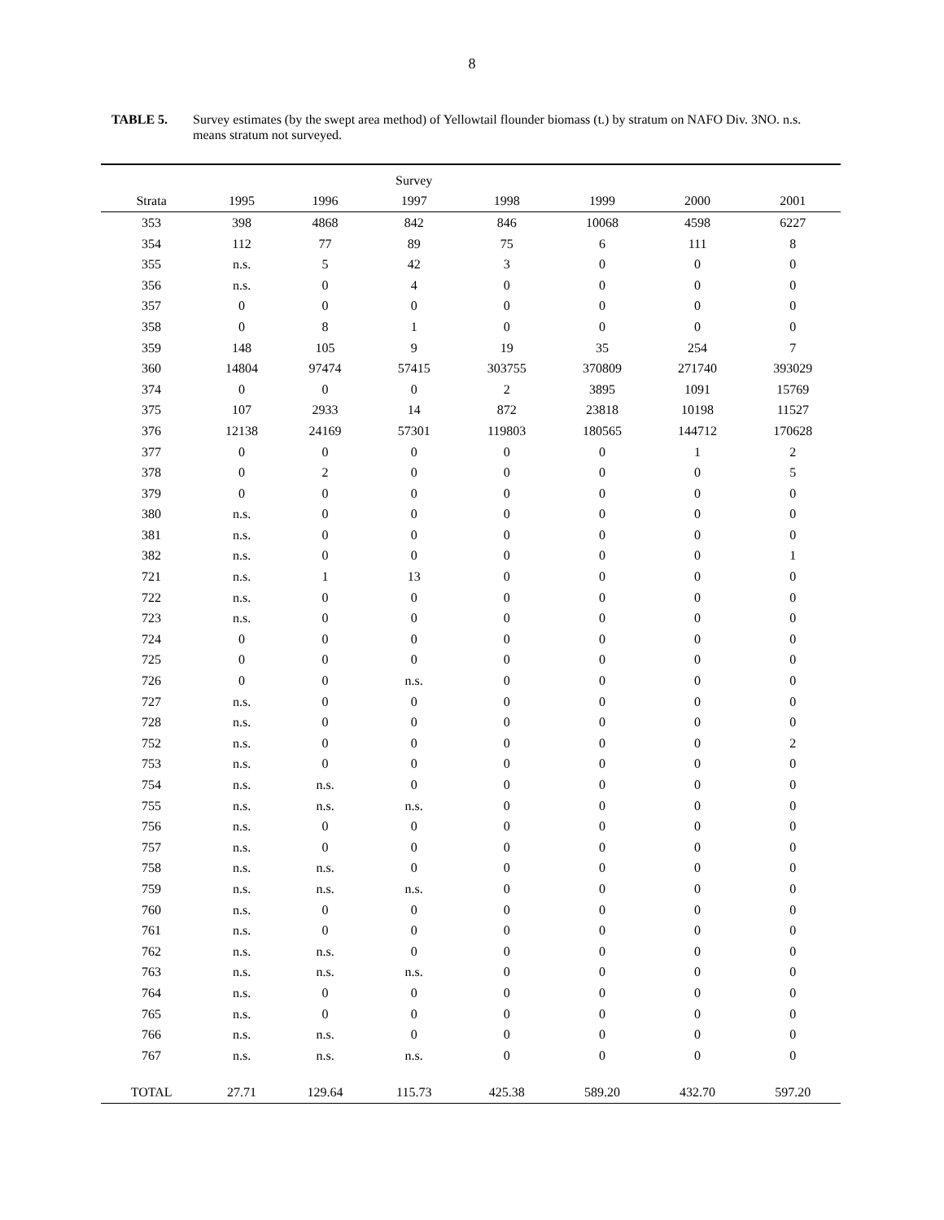8
TABLE 5. Survey estimates (by the swept area method) of Yellowtail flounder biomass (t.) by stratum on NAFO Div. 3NO. n.s. means stratum not surveyed.
| | | | Survey | | | | |
| --- | --- | --- | --- | --- | --- | --- | --- |
| Strata | 1995 | 1996 | 1997 | 1998 | 1999 | 2000 | 2001 |
| 353 | 398 | 4868 | 842 | 846 | 10068 | 4598 | 6227 |
| 354 | 112 | 77 | 89 | 75 | 6 | 111 | 8 |
| 355 | n.s. | 5 | 42 | 3 | 0 | 0 | 0 |
| 356 | n.s. | 0 | 4 | 0 | 0 | 0 | 0 |
| 357 | 0 | 0 | 0 | 0 | 0 | 0 | 0 |
| 358 | 0 | 8 | 1 | 0 | 0 | 0 | 0 |
| 359 | 148 | 105 | 9 | 19 | 35 | 254 | 7 |
| 360 | 14804 | 97474 | 57415 | 303755 | 370809 | 271740 | 393029 |
| 374 | 0 | 0 | 0 | 2 | 3895 | 1091 | 15769 |
| 375 | 107 | 2933 | 14 | 872 | 23818 | 10198 | 11527 |
| 376 | 12138 | 24169 | 57301 | 119803 | 180565 | 144712 | 170628 |
| 377 | 0 | 0 | 0 | 0 | 0 | 1 | 2 |
| 378 | 0 | 2 | 0 | 0 | 0 | 0 | 5 |
| 379 | 0 | 0 | 0 | 0 | 0 | 0 | 0 |
| 380 | n.s. | 0 | 0 | 0 | 0 | 0 | 0 |
| 381 | n.s. | 0 | 0 | 0 | 0 | 0 | 0 |
| 382 | n.s. | 0 | 0 | 0 | 0 | 0 | 1 |
| 721 | n.s. | 1 | 13 | 0 | 0 | 0 | 0 |
| 722 | n.s. | 0 | 0 | 0 | 0 | 0 | 0 |
| 723 | n.s. | 0 | 0 | 0 | 0 | 0 | 0 |
| 724 | 0 | 0 | 0 | 0 | 0 | 0 | 0 |
| 725 | 0 | 0 | 0 | 0 | 0 | 0 | 0 |
| 726 | 0 | 0 | n.s. | 0 | 0 | 0 | 0 |
| 727 | n.s. | 0 | 0 | 0 | 0 | 0 | 0 |
| 728 | n.s. | 0 | 0 | 0 | 0 | 0 | 0 |
| 752 | n.s. | 0 | 0 | 0 | 0 | 0 | 2 |
| 753 | n.s. | 0 | 0 | 0 | 0 | 0 | 0 |
| 754 | n.s. | n.s. | 0 | 0 | 0 | 0 | 0 |
| 755 | n.s. | n.s. | n.s. | 0 | 0 | 0 | 0 |
| 756 | n.s. | 0 | 0 | 0 | 0 | 0 | 0 |
| 757 | n.s. | 0 | 0 | 0 | 0 | 0 | 0 |
| 758 | n.s. | n.s. | 0 | 0 | 0 | 0 | 0 |
| 759 | n.s. | n.s. | n.s. | 0 | 0 | 0 | 0 |
| 760 | n.s. | 0 | 0 | 0 | 0 | 0 | 0 |
| 761 | n.s. | 0 | 0 | 0 | 0 | 0 | 0 |
| 762 | n.s. | n.s. | 0 | 0 | 0 | 0 | 0 |
| 763 | n.s. | n.s. | n.s. | 0 | 0 | 0 | 0 |
| 764 | n.s. | 0 | 0 | 0 | 0 | 0 | 0 |
| 765 | n.s. | 0 | 0 | 0 | 0 | 0 | 0 |
| 766 | n.s. | n.s. | 0 | 0 | 0 | 0 | 0 |
| 767 | n.s. | n.s. | n.s. | 0 | 0 | 0 | 0 |
| TOTAL | 27.71 | 129.64 | 115.73 | 425.38 | 589.20 | 432.70 | 597.20 |